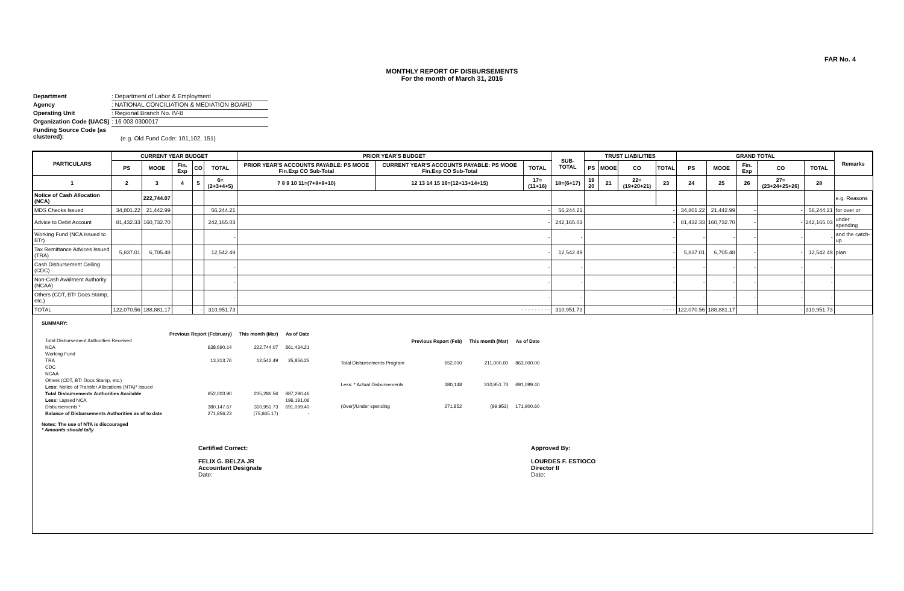FAR No. 4
MONTHLY REPORT OF DISBURSEMENTS
For the month of March 31, 2016
Department: Department of Labor & Employment
Agency: NATIONAL CONCILIATION & MEDIATION BOARD
Operating Unit: Regional Branch No. IV-B
Organization Code (UACS): 16 003 0300017
Funding Source Code (as clustered):
(e.g. Old Fund Code: 101,102, 151)
| PARTICULARS | CURRENT YEAR BUDGET | | | | | PRIOR YEAR'S BUDGET | | | SUB-TOTAL | TRUST LIABILITIES | | | | | GRAND TOTAL | | | | | Remarks |
| --- | --- | --- | --- | --- | --- | --- | --- | --- | --- | --- | --- | --- | --- | --- | --- | --- | --- | --- | --- | --- |
| | PS | MOOE | Fin. Exp | CO | TOTAL | PRIOR YEAR'S ACCOUNTS PAYABLE: PS MOOE Fin.Exp CO Sub-Total | CURRENT YEAR'S ACCOUNTS PAYABLE: PS MOOE Fin.Exp CO Sub-Total | TOTAL | | PS | MOOE | CO | TOTAL | | PS | MOOE | Fin. Exp | CO | TOTAL | |
| 1 | 2 | 3 | 4 | 5 | 6=(2+3+4+5) | 7 8 9 10 11=(7+8+9+10) | 12 13 14 15 16=(12+13+14+15) | 17=(11+16) | 18=(6+17) | 19 20 | 21 | 22=(19+20+21) | | 23 | 24 | 25 | 26 | 27=(23+24+25+26) | 28 | |
| Notice of Cash Allocation (NCA) | | 222,744.07 | | | | | | | | | | | | | | | | | | e.g. Reasons |
| MDS Checks Issued | 34,801.22 | 21,442.99 | | | 56,244.21 | - | | | 56,244.21 | - | | | | | 34,801.22 | 21,442.99 | - | - | 56,244.21 | for over or |
| Advice to Debit Account | 81,432.33 | 160,732.70 | | | 242,165.03 | - | | | 242,165.03 | - | | | | | 81,432.33 | 160,732.70 | - | - | 242,165.03 | under spending |
| Working Fund (NCA issued to BTr) | | | | | - | - | | | - | - | | | | | - | - | - | - | - | and the catch-up |
| Tax Remittance Advices Issued (TRA) | 5,837.01 | 6,705.48 | | | 12,542.49 | - | | | 12,542.49 | - | | | | | 5,837.01 | 6,705.48 | - | - | 12,542.49 | plan |
| Cash Disbursement Ceiling (CDC) | | | | | - | - | | | - | - | | | | | - | - | - | - | - | |
| Non-Cash Availment Authority (NCAA) | | | | | - | - | | | - | - | | | | | - | - | - | - | - | |
| Others (CDT, BTr Docs Stamp, etc.) | | | | | - | - | | | - | - | | | | | - | - | - | - | - | |
| TOTAL | 122,070.56 | 188,881.17 | - | - | 310,951.73 | - - - - - - - - - | | | 310,951.73 | - - - - | | | | | 122,070.56 | 188,881.17 | - | - | 310,951.73 | |
SUMMARY:
| | Previous Report (February) | This month (Mar) | As of Date |
| Total Disbursement Authorities Received | | | |
| NCA | 638,690.14 | 222,744.07 | 861,434.21 |
| Working Fund | | | |
| TRA | 13,313.76 | 12,542.49 | 25,856.25 |
| CDC | | | |
| NCAA | | | |
| Others (CDT, BTr Docs Stamp, etc.) | | | |
| Less: Notice of Transfer Allocations (NTA)* issued | | | |
| Total Disbursements Authorities Available | 652,003.90 | 235,286.56 | 887,290.46 |
| Less: Lapsed NCA | | | 196,191.06 |
| Disbursements * | 380,147.67 | 310,951.73 | 691,099.40 |
| Balance of Disbursements Authorities as of to date | 271,856.23 | (75,665.17) | - |
| | Previous Report (Feb) | This month (Mar) | As of Date |
| Total Disbursements Program | 652,000 | 211,000.00 | 863,000.00 |
| Less: * Actual Disbursements | 380,148 | 310,951.73 | 691,099.40 |
| (Over)/Under spending | 271,852 | (99,952) | 171,900.60 |
Notes: The use of NTA is discouraged
* Amounts should tally
Certified Correct:
FELIX G. BELZA JR
Accountant Designate
Date:
Approved By:
LOURDES F. ESTIOCO
Director II
Date: